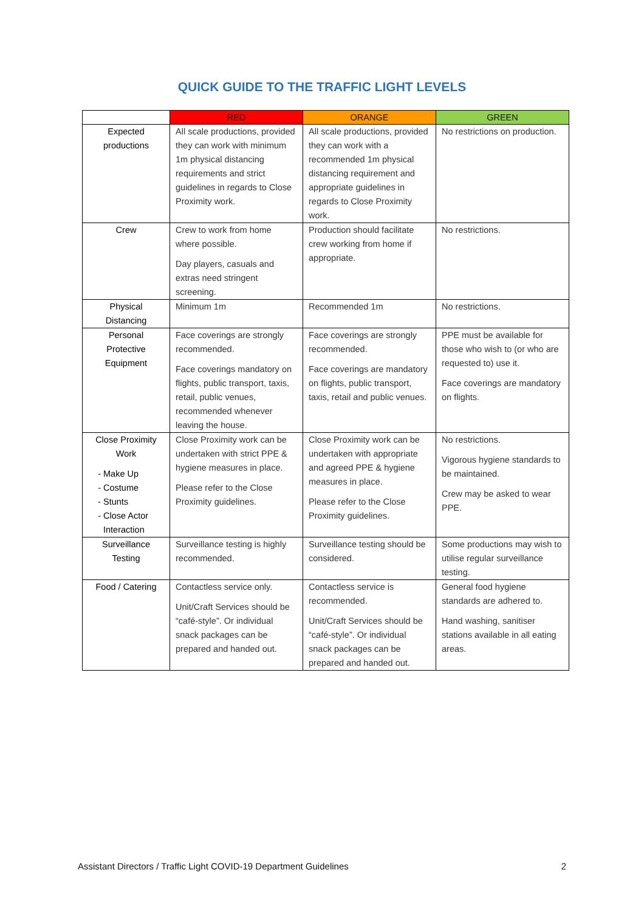QUICK GUIDE TO THE TRAFFIC LIGHT LEVELS
| | RED | ORANGE | GREEN |
| --- | --- | --- | --- |
| Expected productions | All scale productions, provided they can work with minimum 1m physical distancing requirements and strict guidelines in regards to Close Proximity work. | All scale productions, provided they can work with a recommended 1m physical distancing requirement and appropriate guidelines in regards to Close Proximity work. | No restrictions on production. |
| Crew | Crew to work from home where possible. Day players, casuals and extras need stringent screening. | Production should facilitate crew working from home if appropriate. | No restrictions. |
| Physical Distancing | Minimum 1m | Recommended 1m | No restrictions. |
| Personal Protective Equipment | Face coverings are strongly recommended. Face coverings mandatory on flights, public transport, taxis, retail, public venues, recommended whenever leaving the house. | Face coverings are strongly recommended. Face coverings are mandatory on flights, public transport, taxis, retail and public venues. | PPE must be available for those who wish to (or who are requested to) use it. Face coverings are mandatory on flights. |
| Close Proximity Work Make Up Costume Stunts Close Actor Interaction | Close Proximity work can be undertaken with strict PPE & hygiene measures in place. Please refer to the Close Proximity guidelines. | Close Proximity work can be undertaken with appropriate and agreed PPE & hygiene measures in place. Please refer to the Close Proximity guidelines. | No restrictions. Vigorous hygiene standards to be maintained. Crew may be asked to wear PPE. |
| Surveillance Testing | Surveillance testing is highly recommended. | Surveillance testing should be considered. | Some productions may wish to utilise regular surveillance testing. |
| Food / Catering | Contactless service only. Unit/Craft Services should be “café-style”. Or individual snack packages can be prepared and handed out. | Contactless service is recommended. Unit/Craft Services should be “café-style”. Or individual snack packages can be prepared and handed out. | General food hygiene standards are adhered to. Hand washing, sanitiser stations available in all eating areas. |
Assistant Directors / Traffic Light COVID-19 Department Guidelines 2